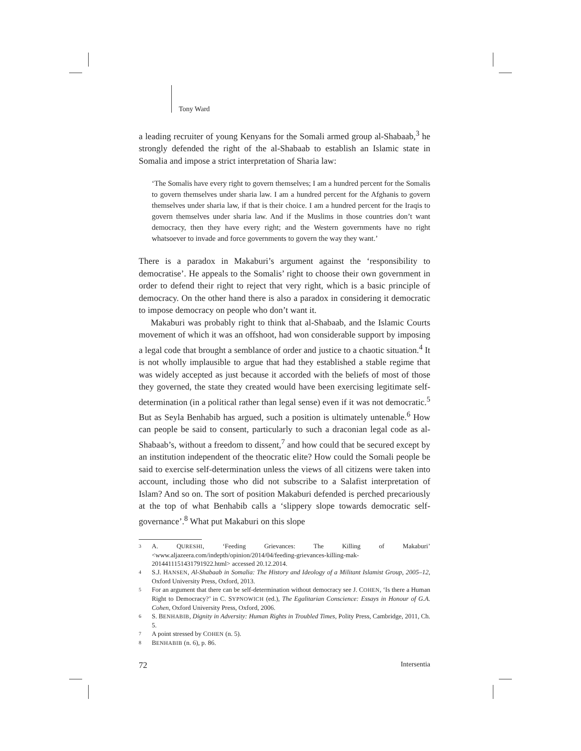Tony Ward
a leading recruiter of young Kenyans for the Somali armed group al-Shabaab,<sup>3</sup> he strongly defended the right of the al-Shabaab to establish an Islamic state in Somalia and impose a strict interpretation of Sharia law:
‘The Somalis have every right to govern themselves; I am a hundred percent for the Somalis to govern themselves under sharia law. I am a hundred percent for the Afghanis to govern themselves under sharia law, if that is their choice. I am a hundred percent for the Iraqis to govern themselves under sharia law. And if the Muslims in those countries don’t want democracy, then they have every right; and the Western governments have no right whatsoever to invade and force governments to govern the way they want.’
There is a paradox in Makaburi’s argument against the ‘responsibility to democratise’. He appeals to the Somalis’ right to choose their own government in order to defend their right to reject that very right, which is a basic principle of democracy. On the other hand there is also a paradox in considering it democratic to impose democracy on people who don’t want it.
Makaburi was probably right to think that al-Shabaab, and the Islamic Courts movement of which it was an offshoot, had won considerable support by imposing a legal code that brought a semblance of order and justice to a chaotic situation.<sup>4</sup> It is not wholly implausible to argue that had they established a stable regime that was widely accepted as just because it accorded with the beliefs of most of those they governed, the state they created would have been exercising legitimate self-determination (in a political rather than legal sense) even if it was not democratic.<sup>5</sup> But as Seyla Benhabib has argued, such a position is ultimately untenable.<sup>6</sup> How can people be said to consent, particularly to such a draconian legal code as al-Shabaab’s, without a freedom to dissent,<sup>7</sup> and how could that be secured except by an institution independent of the theocratic elite? How could the Somali people be said to exercise self-determination unless the views of all citizens were taken into account, including those who did not subscribe to a Salafist interpretation of Islam? And so on. The sort of position Makaburi defended is perched precariously at the top of what Benhabib calls a ‘slippery slope towards democratic self-governance’.<sup>8</sup> What put Makaburi on this slope
3 A. QURESHI, ‘Feeding Grievances: The Killing of Makaburi’ <www.aljazeera.com/indepth/opinion/2014/04/feeding-grievances-killing-mak-2014411151431791922.html> accessed 20.12.2014.
4 S.J. HANSEN, Al-Shabaab in Somalia: The History and Ideology of a Militant Islamist Group, 2005–12, Oxford University Press, Oxford, 2013.
5 For an argument that there can be self-determination without democracy see J. COHEN, ‘Is there a Human Right to Democracy?’ in C. SYPNOWICH (ed.), The Egalitarian Conscience: Essays in Honour of G.A. Cohen, Oxford University Press, Oxford, 2006.
6 S. BENHABIB, Dignity in Adversity: Human Rights in Troubled Times, Polity Press, Cambridge, 2011, Ch. 5.
7 A point stressed by COHEN (n. 5).
8 BENHABIB (n. 6), p. 86.
72 Intersentia